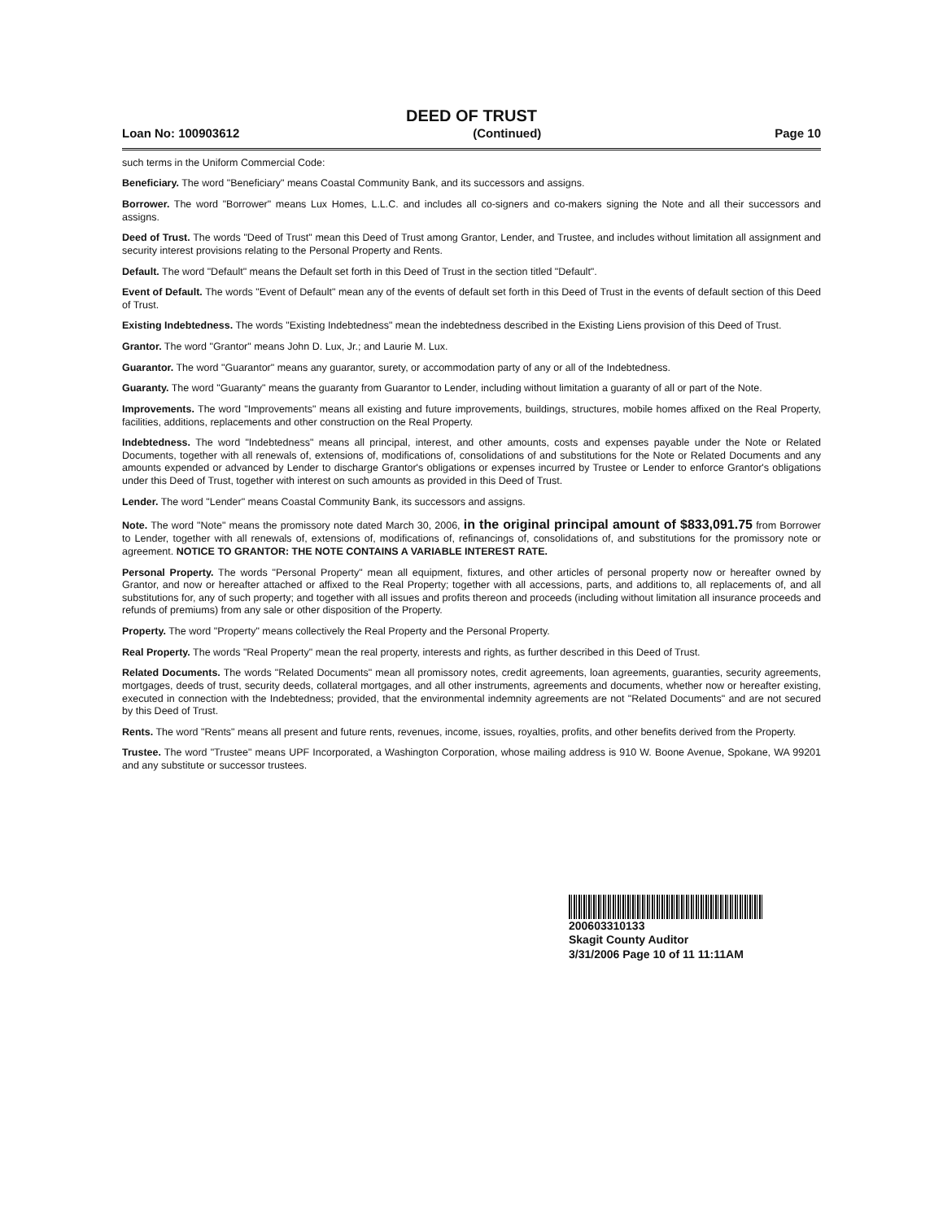DEED OF TRUST
Loan No: 100903612 (Continued) Page 10
such terms in the Uniform Commercial Code:
Beneficiary. The word "Beneficiary" means Coastal Community Bank, and its successors and assigns.
Borrower. The word "Borrower" means Lux Homes, L.L.C. and includes all co-signers and co-makers signing the Note and all their successors and assigns.
Deed of Trust. The words "Deed of Trust" mean this Deed of Trust among Grantor, Lender, and Trustee, and includes without limitation all assignment and security interest provisions relating to the Personal Property and Rents.
Default. The word "Default" means the Default set forth in this Deed of Trust in the section titled "Default".
Event of Default. The words "Event of Default" mean any of the events of default set forth in this Deed of Trust in the events of default section of this Deed of Trust.
Existing Indebtedness. The words "Existing Indebtedness" mean the indebtedness described in the Existing Liens provision of this Deed of Trust.
Grantor. The word "Grantor" means John D. Lux, Jr.; and Laurie M. Lux.
Guarantor. The word "Guarantor" means any guarantor, surety, or accommodation party of any or all of the Indebtedness.
Guaranty. The word "Guaranty" means the guaranty from Guarantor to Lender, including without limitation a guaranty of all or part of the Note.
Improvements. The word "Improvements" means all existing and future improvements, buildings, structures, mobile homes affixed on the Real Property, facilities, additions, replacements and other construction on the Real Property.
Indebtedness. The word "Indebtedness" means all principal, interest, and other amounts, costs and expenses payable under the Note or Related Documents, together with all renewals of, extensions of, modifications of, consolidations of and substitutions for the Note or Related Documents and any amounts expended or advanced by Lender to discharge Grantor's obligations or expenses incurred by Trustee or Lender to enforce Grantor's obligations under this Deed of Trust, together with interest on such amounts as provided in this Deed of Trust.
Lender. The word "Lender" means Coastal Community Bank, its successors and assigns.
Note. The word "Note" means the promissory note dated March 30, 2006, in the original principal amount of $833,091.75 from Borrower to Lender, together with all renewals of, extensions of, modifications of, refinancings of, consolidations of, and substitutions for the promissory note or agreement. NOTICE TO GRANTOR: THE NOTE CONTAINS A VARIABLE INTEREST RATE.
Personal Property. The words "Personal Property" mean all equipment, fixtures, and other articles of personal property now or hereafter owned by Grantor, and now or hereafter attached or affixed to the Real Property; together with all accessions, parts, and additions to, all replacements of, and all substitutions for, any of such property; and together with all issues and profits thereon and proceeds (including without limitation all insurance proceeds and refunds of premiums) from any sale or other disposition of the Property.
Property. The word "Property" means collectively the Real Property and the Personal Property.
Real Property. The words "Real Property" mean the real property, interests and rights, as further described in this Deed of Trust.
Related Documents. The words "Related Documents" mean all promissory notes, credit agreements, loan agreements, guaranties, security agreements, mortgages, deeds of trust, security deeds, collateral mortgages, and all other instruments, agreements and documents, whether now or hereafter existing, executed in connection with the Indebtedness; provided, that the environmental indemnity agreements are not "Related Documents" and are not secured by this Deed of Trust.
Rents. The word "Rents" means all present and future rents, revenues, income, issues, royalties, profits, and other benefits derived from the Property.
Trustee. The word "Trustee" means UPF Incorporated, a Washington Corporation, whose mailing address is 910 W. Boone Avenue, Spokane, WA 99201 and any substitute or successor trustees.
200603310133
Skagit County Auditor
3/31/2006 Page 10 of 11 11:11AM